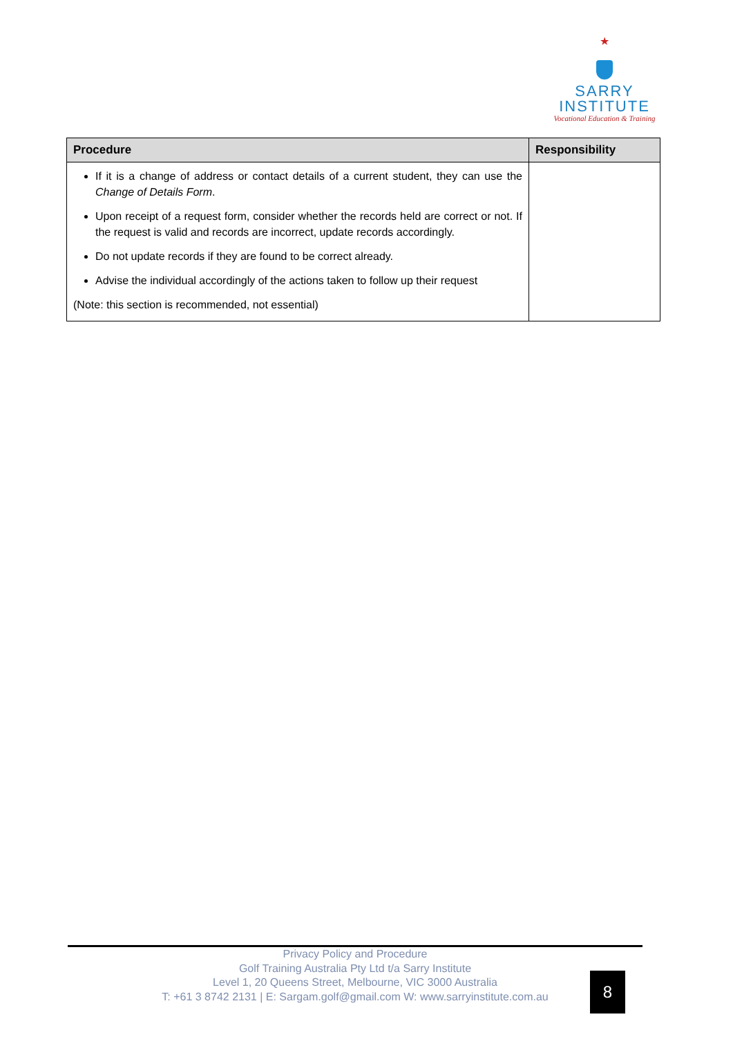★
SARRY
INSTITUTE
Vocational Education & Training
| Procedure | Responsibility |
| --- | --- |
| If it is a change of address or contact details of a current student, they can use the Change of Details Form . Upon receipt of a request form, consider whether the records held are correct or not. If the request is valid and records are incorrect, update records accordingly. Do not update records if they are found to be correct already. Advise the individual accordingly of the actions taken to follow up their request (Note: this section is recommended, not essential) | |
Privacy Policy and Procedure
Golf Training Australia Pty Ltd t/a Sarry Institute
Level 1, 20 Queens Street, Melbourne, VIC 3000 Australia
T: +61 3 8742 2131 | E: Sargam.golf@gmail.com W: www.sarryinstitute.com.au
8